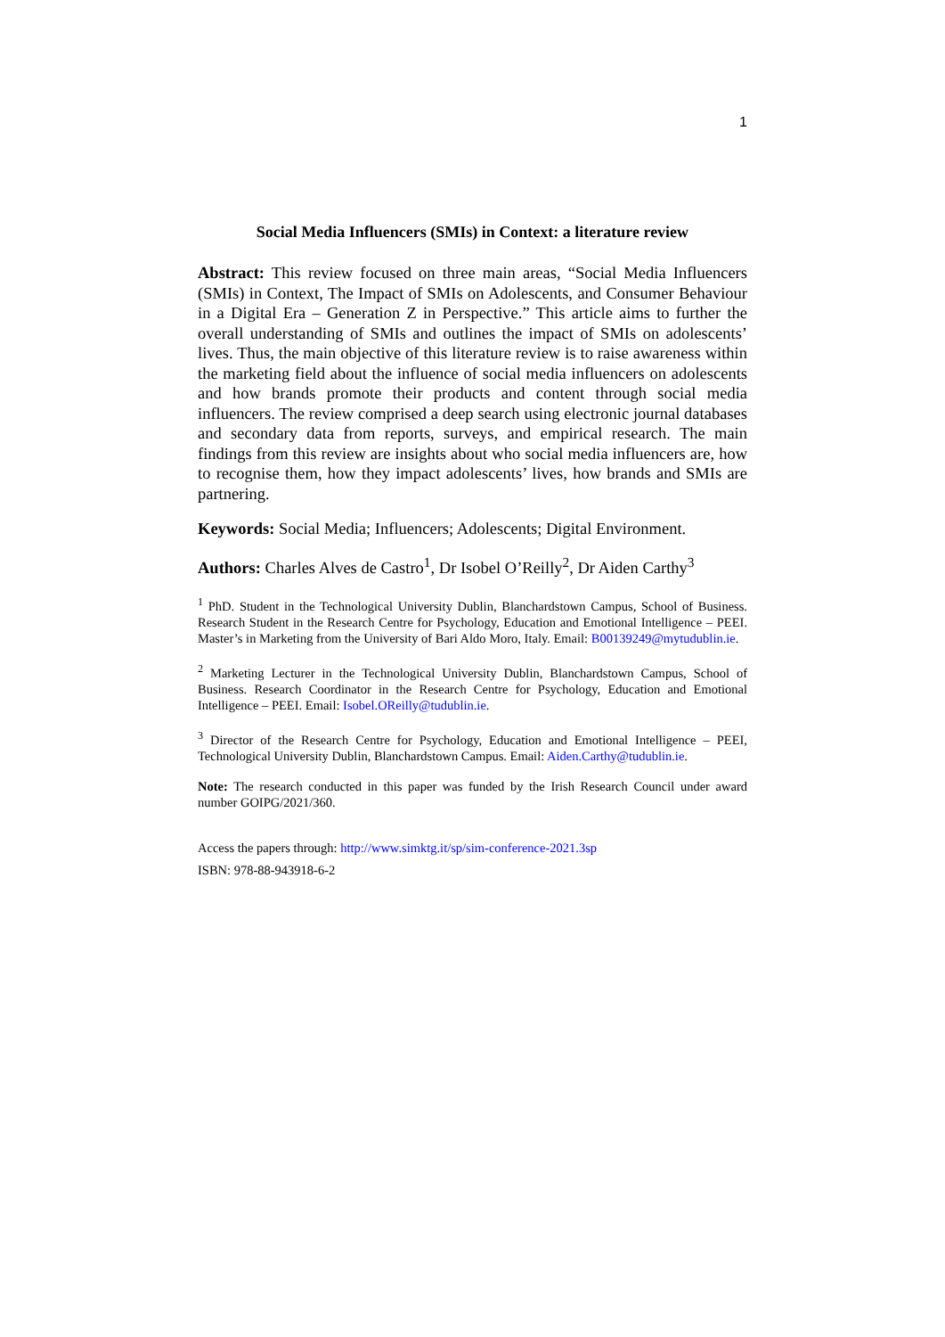1
Social Media Influencers (SMIs) in Context: a literature review
Abstract: This review focused on three main areas, “Social Media Influencers (SMIs) in Context, The Impact of SMIs on Adolescents, and Consumer Behaviour in a Digital Era – Generation Z in Perspective.” This article aims to further the overall understanding of SMIs and outlines the impact of SMIs on adolescents’ lives. Thus, the main objective of this literature review is to raise awareness within the marketing field about the influence of social media influencers on adolescents and how brands promote their products and content through social media influencers. The review comprised a deep search using electronic journal databases and secondary data from reports, surveys, and empirical research. The main findings from this review are insights about who social media influencers are, how to recognise them, how they impact adolescents’ lives, how brands and SMIs are partnering.
Keywords: Social Media; Influencers; Adolescents; Digital Environment.
Authors: Charles Alves de Castro<sup>1</sup>, Dr Isobel O’Reilly<sup>2</sup>, Dr Aiden Carthy<sup>3</sup>
<sup>1</sup> PhD. Student in the Technological University Dublin, Blanchardstown Campus, School of Business. Research Student in the Research Centre for Psychology, Education and Emotional Intelligence – PEEI. Master’s in Marketing from the University of Bari Aldo Moro, Italy. Email: B00139249@mytudublin.ie.
<sup>2</sup> Marketing Lecturer in the Technological University Dublin, Blanchardstown Campus, School of Business. Research Coordinator in the Research Centre for Psychology, Education and Emotional Intelligence – PEEI. Email: Isobel.OReilly@tudublin.ie.
<sup>3</sup> Director of the Research Centre for Psychology, Education and Emotional Intelligence – PEEI, Technological University Dublin, Blanchardstown Campus. Email: Aiden.Carthy@tudublin.ie.
Note: The research conducted in this paper was funded by the Irish Research Council under award number GOIPG/2021/360.
Access the papers through: http://www.simktg.it/sp/sim-conference-2021.3sp
ISBN: 978-88-943918-6-2